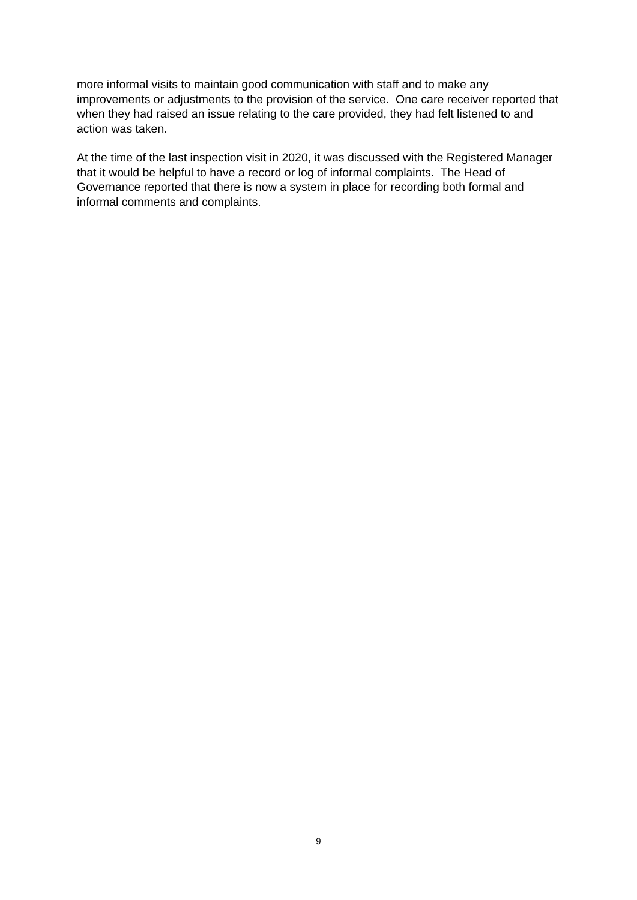more informal visits to maintain good communication with staff and to make any improvements or adjustments to the provision of the service. One care receiver reported that when they had raised an issue relating to the care provided, they had felt listened to and action was taken.
At the time of the last inspection visit in 2020, it was discussed with the Registered Manager that it would be helpful to have a record or log of informal complaints. The Head of Governance reported that there is now a system in place for recording both formal and informal comments and complaints.
9